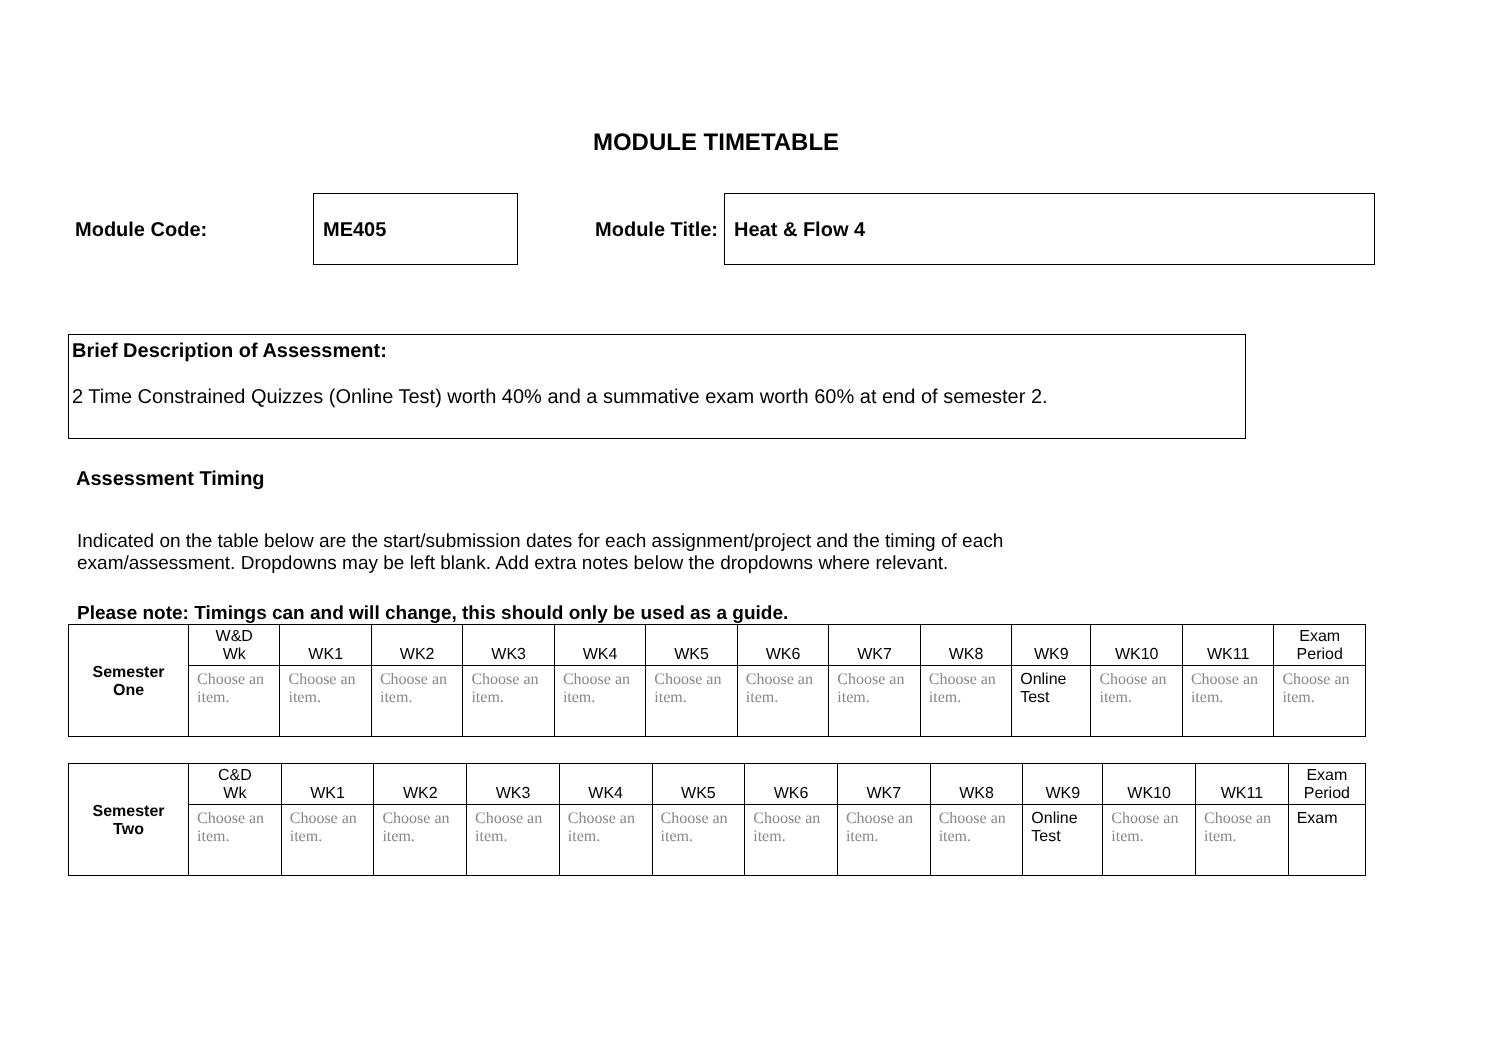MODULE TIMETABLE
Module Code:
ME405
Module Title:
Heat & Flow 4
Brief Description of Assessment:
2 Time Constrained Quizzes (Online Test) worth 40% and a summative exam worth 60% at end of semester 2.
Assessment Timing
Indicated on the table below are the start/submission dates for each assignment/project and the timing of each exam/assessment. Dropdowns may be left blank. Add extra notes below the dropdowns where relevant.
Please note: Timings can and will change, this should only be used as a guide.
| Semester One | W&D Wk | WK1 | WK2 | WK3 | WK4 | WK5 | WK6 | WK7 | WK8 | WK9 | WK10 | WK11 | Exam Period |
| --- | --- | --- | --- | --- | --- | --- | --- | --- | --- | --- | --- | --- | --- |
| | Choose an item. | Choose an item. | Choose an item. | Choose an item. | Choose an item. | Choose an item. | Choose an item. | Choose an item. | Choose an item. | Online Test | Choose an item. | Choose an item. | Choose an item. |
| Semester Two | C&D Wk | WK1 | WK2 | WK3 | WK4 | WK5 | WK6 | WK7 | WK8 | WK9 | WK10 | WK11 | Exam Period |
| --- | --- | --- | --- | --- | --- | --- | --- | --- | --- | --- | --- | --- | --- |
| | Choose an item. | Choose an item. | Choose an item. | Choose an item. | Choose an item. | Choose an item. | Choose an item. | Choose an item. | Choose an item. | Online Test | Choose an item. | Choose an item. | Exam |